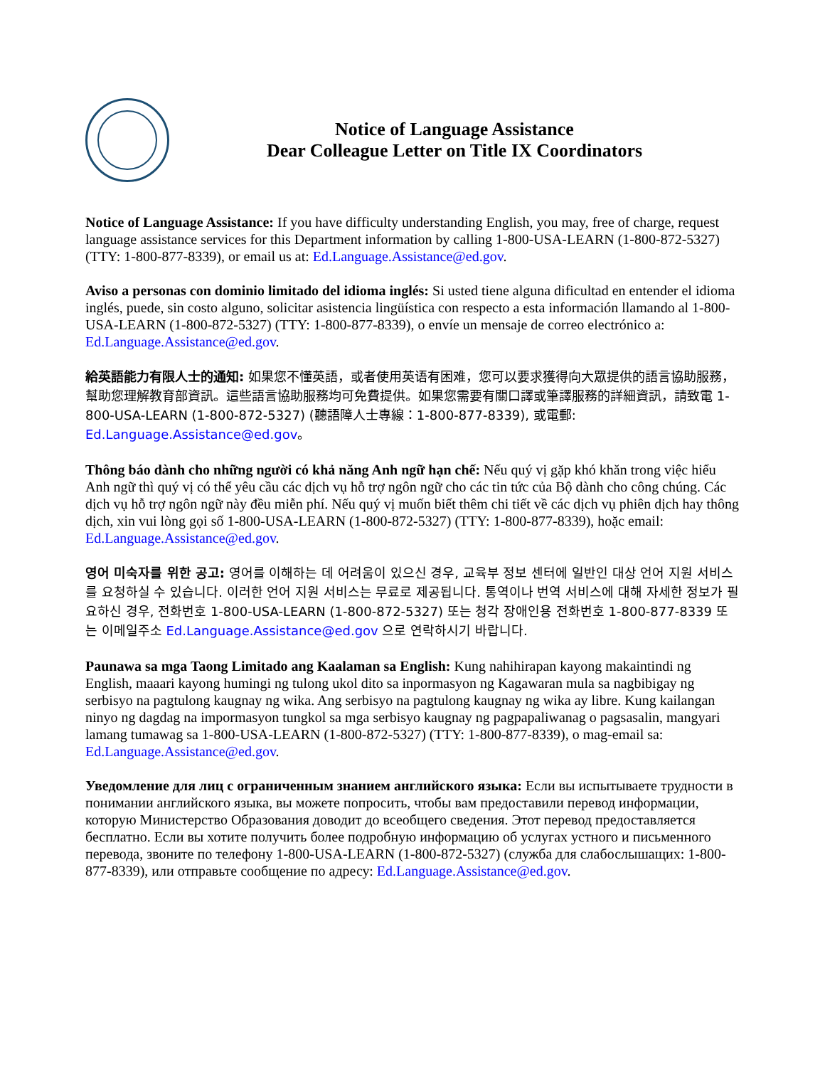Notice of Language Assistance
Dear Colleague Letter on Title IX Coordinators
Notice of Language Assistance: If you have difficulty understanding English, you may, free of charge, request language assistance services for this Department information by calling 1-800-USA-LEARN (1-800-872-5327) (TTY: 1-800-877-8339), or email us at: Ed.Language.Assistance@ed.gov.
Aviso a personas con dominio limitado del idioma inglés: Si usted tiene alguna dificultad en entender el idioma inglés, puede, sin costo alguno, solicitar asistencia lingüística con respecto a esta información llamando al 1-800-USA-LEARN (1-800-872-5327) (TTY: 1-800-877-8339), o envíe un mensaje de correo electrónico a: Ed.Language.Assistance@ed.gov.
給英語能力有限人士的通知: 如果您不懂英語，或者使用英语有困难，您可以要求獲得向大眾提供的語言協助服務，幫助您理解教育部資訊。這些語言協助服務均可免費提供。如果您需要有關口譯或筆譯服務的詳細資訊，請致電 1-800-USA-LEARN (1-800-872-5327) (聽語障人士專線：1-800-877-8339), 或電郵: Ed.Language.Assistance@ed.gov。
Thông báo dành cho những người có khả năng Anh ngữ hạn chế: Nếu quý vị gặp khó khăn trong việc hiểu Anh ngữ thì quý vị có thể yêu cầu các dịch vụ hỗ trợ ngôn ngữ cho các tin tức của Bộ dành cho công chúng. Các dịch vụ hỗ trợ ngôn ngữ này đều miễn phí. Nếu quý vị muốn biết thêm chi tiết về các dịch vụ phiên dịch hay thông dịch, xin vui lòng gọi số 1-800-USA-LEARN (1-800-872-5327) (TTY: 1-800-877-8339), hoặc email: Ed.Language.Assistance@ed.gov.
영어 미숙자를 위한 공고: 영어를 이해하는 데 어려움이 있으신 경우, 교육부 정보 센터에 일반인 대상 언어 지원 서비스를 요청하실 수 있습니다. 이러한 언어 지원 서비스는 무료로 제공됩니다. 통역이나 번역 서비스에 대해 자세한 정보가 필요하신 경우, 전화번호 1-800-USA-LEARN (1-800-872-5327) 또는 청각 장애인용 전화번호 1-800-877-8339 또는 이메일주소 Ed.Language.Assistance@ed.gov 으로 연락하시기 바랍니다.
Paunawa sa mga Taong Limitado ang Kaalaman sa English: Kung nahihirapan kayong makaintindi ng English, maaari kayong humingi ng tulong ukol dito sa inpormasyon ng Kagawaran mula sa nagbibigay ng serbisyo na pagtulong kaugnay ng wika. Ang serbisyo na pagtulong kaugnay ng wika ay libre. Kung kailangan ninyo ng dagdag na impormasyon tungkol sa mga serbisyo kaugnay ng pagpapaliwanag o pagsasalin, mangyari lamang tumawag sa 1-800-USA-LEARN (1-800-872-5327) (TTY: 1-800-877-8339), o mag-email sa: Ed.Language.Assistance@ed.gov.
Уведомление для лиц с ограниченным знанием английского языка: Если вы испытываете трудности в понимании английского языка, вы можете попросить, чтобы вам предоставили перевод информации, которую Министерство Образования доводит до всеобщего сведения. Этот перевод предоставляется бесплатно. Если вы хотите получить более подробную информацию об услугах устного и письменного перевода, звоните по телефону 1-800-USA-LEARN (1-800-872-5327) (служба для слабослышащих: 1-800-877-8339), или отправьте сообщение по адресу: Ed.Language.Assistance@ed.gov.